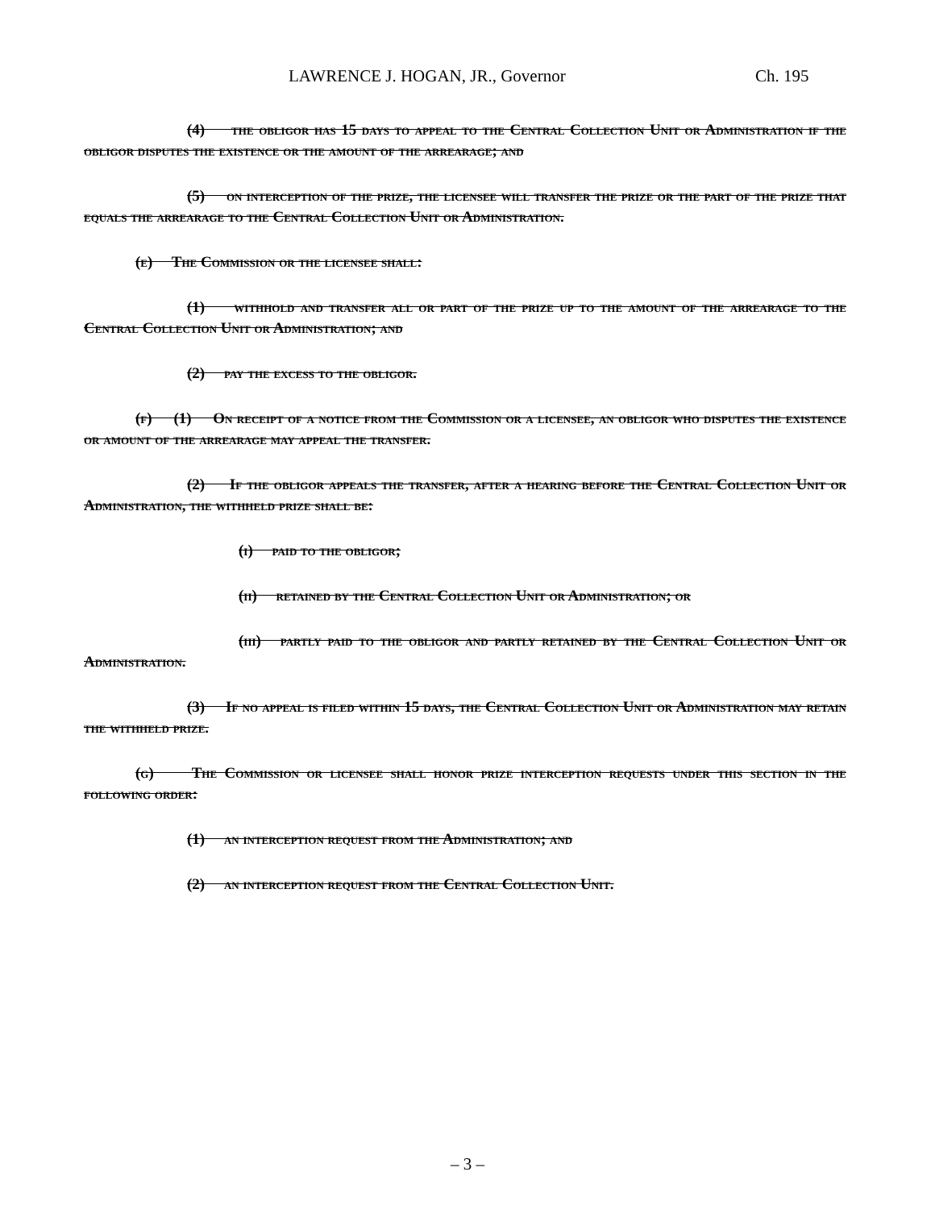LAWRENCE J. HOGAN, JR., Governor Ch. 195
(4) the obligor has 15 days to appeal to the Central Collection Unit or Administration if the obligor disputes the existence or the amount of the arrearage; and
(5) on interception of the prize, the licensee will transfer the prize or the part of the prize that equals the arrearage to the Central Collection Unit or Administration.
(e) The Commission or the licensee shall:
(1) withhold and transfer all or part of the prize up to the amount of the arrearage to the Central Collection Unit or Administration; and
(2) pay the excess to the obligor.
(f) (1) On receipt of a notice from the Commission or a licensee, an obligor who disputes the existence or amount of the arrearage may appeal the transfer.
(2) If the obligor appeals the transfer, after a hearing before the Central Collection Unit or Administration, the withheld prize shall be:
(i) paid to the obligor;
(ii) retained by the Central Collection Unit or Administration; or
(iii) partly paid to the obligor and partly retained by the Central Collection Unit or Administration.
(3) If no appeal is filed within 15 days, the Central Collection Unit or Administration may retain the withheld prize.
(g) The Commission or licensee shall honor prize interception requests under this section in the following order:
(1) an interception request from the Administration; and
(2) an interception request from the Central Collection Unit.
– 3 –